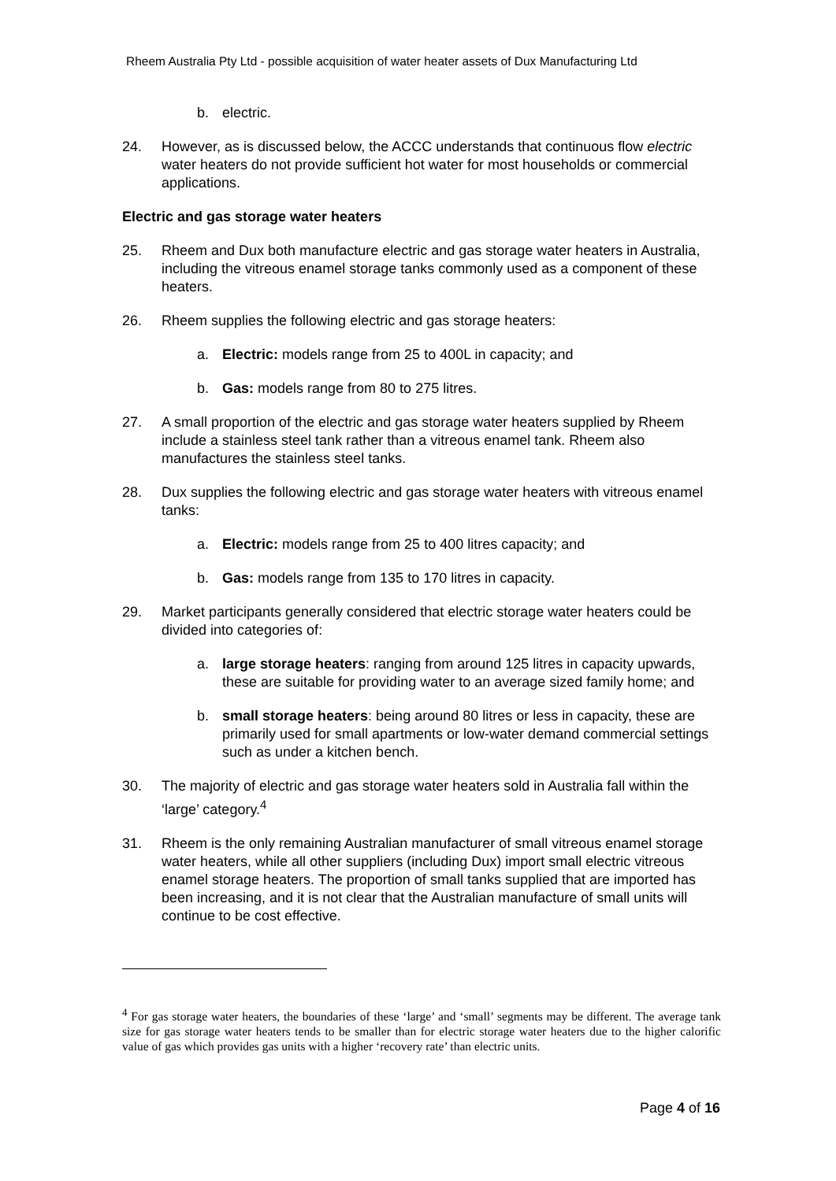Rheem Australia Pty Ltd - possible acquisition of water heater assets of Dux Manufacturing Ltd
b. electric.
24. However, as is discussed below, the ACCC understands that continuous flow electric water heaters do not provide sufficient hot water for most households or commercial applications.
Electric and gas storage water heaters
25. Rheem and Dux both manufacture electric and gas storage water heaters in Australia, including the vitreous enamel storage tanks commonly used as a component of these heaters.
26. Rheem supplies the following electric and gas storage heaters:
a. Electric: models range from 25 to 400L in capacity; and
b. Gas: models range from 80 to 275 litres.
27. A small proportion of the electric and gas storage water heaters supplied by Rheem include a stainless steel tank rather than a vitreous enamel tank. Rheem also manufactures the stainless steel tanks.
28. Dux supplies the following electric and gas storage water heaters with vitreous enamel tanks:
a. Electric: models range from 25 to 400 litres capacity; and
b. Gas: models range from 135 to 170 litres in capacity.
29. Market participants generally considered that electric storage water heaters could be divided into categories of:
a. large storage heaters: ranging from around 125 litres in capacity upwards, these are suitable for providing water to an average sized family home; and
b. small storage heaters: being around 80 litres or less in capacity, these are primarily used for small apartments or low-water demand commercial settings such as under a kitchen bench.
30. The majority of electric and gas storage water heaters sold in Australia fall within the ‘large’ category.<sup>4</sup>
31. Rheem is the only remaining Australian manufacturer of small vitreous enamel storage water heaters, while all other suppliers (including Dux) import small electric vitreous enamel storage heaters. The proportion of small tanks supplied that are imported has been increasing, and it is not clear that the Australian manufacture of small units will continue to be cost effective.
<sup>4</sup> For gas storage water heaters, the boundaries of these ‘large’ and ‘small’ segments may be different. The average tank size for gas storage water heaters tends to be smaller than for electric storage water heaters due to the higher calorific value of gas which provides gas units with a higher ‘recovery rate’ than electric units.
Page 4 of 16